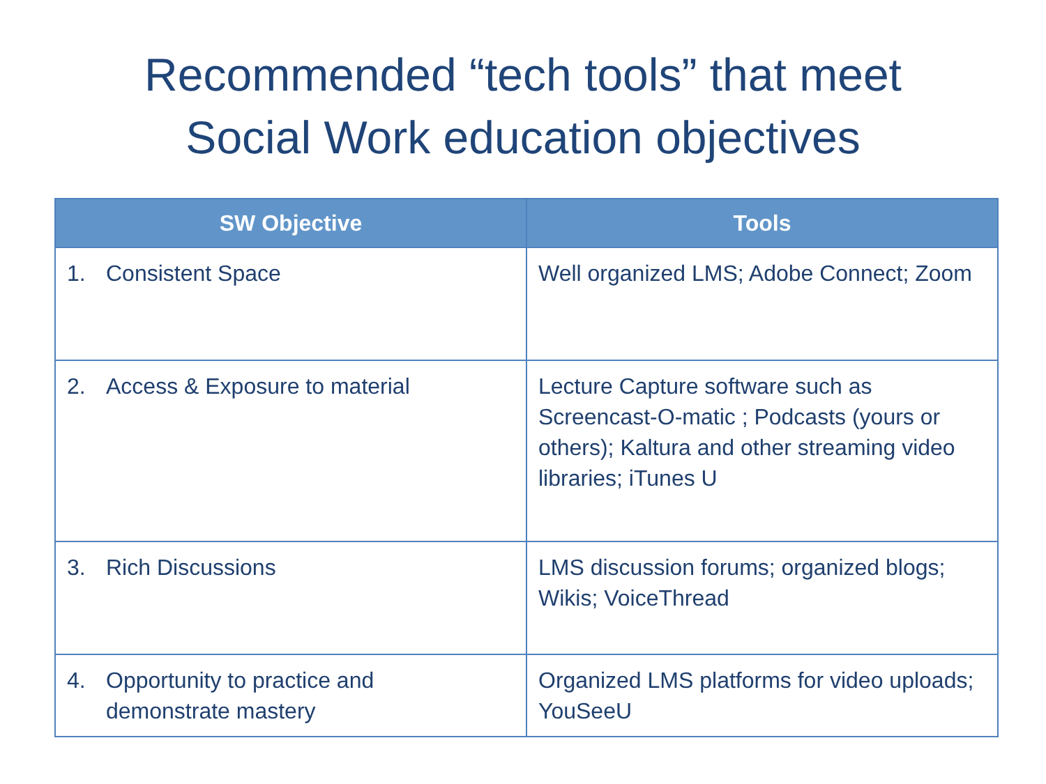Recommended “tech tools” that meet
Social Work education objectives
| SW Objective | Tools |
| --- | --- |
| 1. Consistent Space | Well organized LMS; Adobe Connect; Zoom |
| 2. Access & Exposure to material | Lecture Capture software such as Screencast-O-matic ; Podcasts (yours or others); Kaltura and other streaming video libraries; iTunes U |
| 3. Rich Discussions | LMS discussion forums; organized blogs; Wikis; VoiceThread |
| 4. Opportunity to practice and demonstrate mastery | Organized LMS platforms for video uploads; YouSeeU |